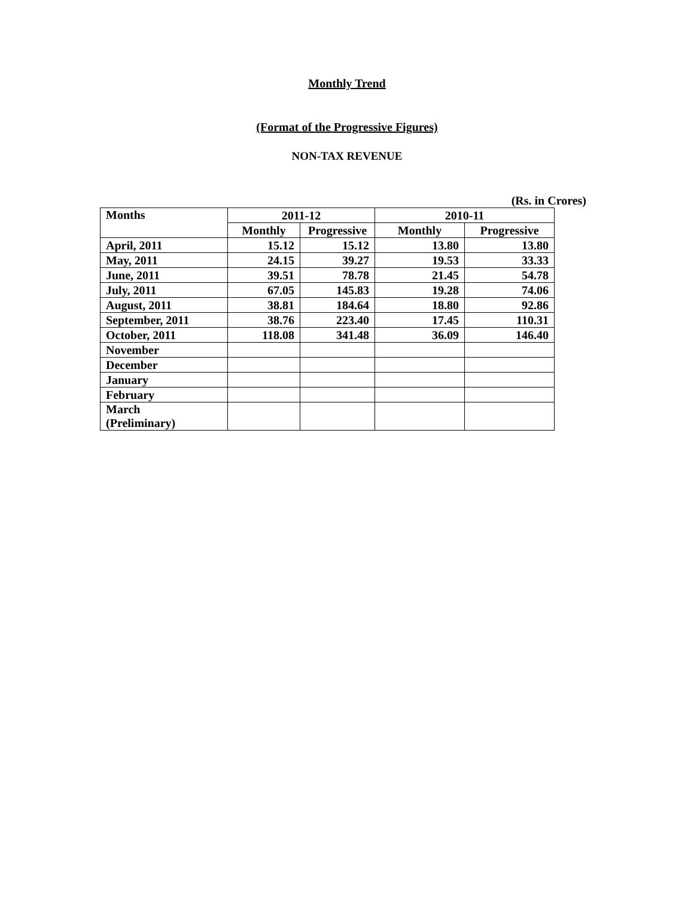Monthly Trend
(Format of the Progressive Figures)
NON-TAX REVENUE
(Rs. in Crores)
| Months | 2011-12 | | 2010-11 | |
| --- | --- | --- | --- | --- |
| | Monthly | Progressive | Monthly | Progressive |
| April, 2011 | 15.12 | 15.12 | 13.80 | 13.80 |
| May, 2011 | 24.15 | 39.27 | 19.53 | 33.33 |
| June, 2011 | 39.51 | 78.78 | 21.45 | 54.78 |
| July, 2011 | 67.05 | 145.83 | 19.28 | 74.06 |
| August, 2011 | 38.81 | 184.64 | 18.80 | 92.86 |
| September, 2011 | 38.76 | 223.40 | 17.45 | 110.31 |
| October, 2011 | 118.08 | 341.48 | 36.09 | 146.40 |
| November | | | | |
| December | | | | |
| January | | | | |
| February | | | | |
| March (Preliminary) | | | | |